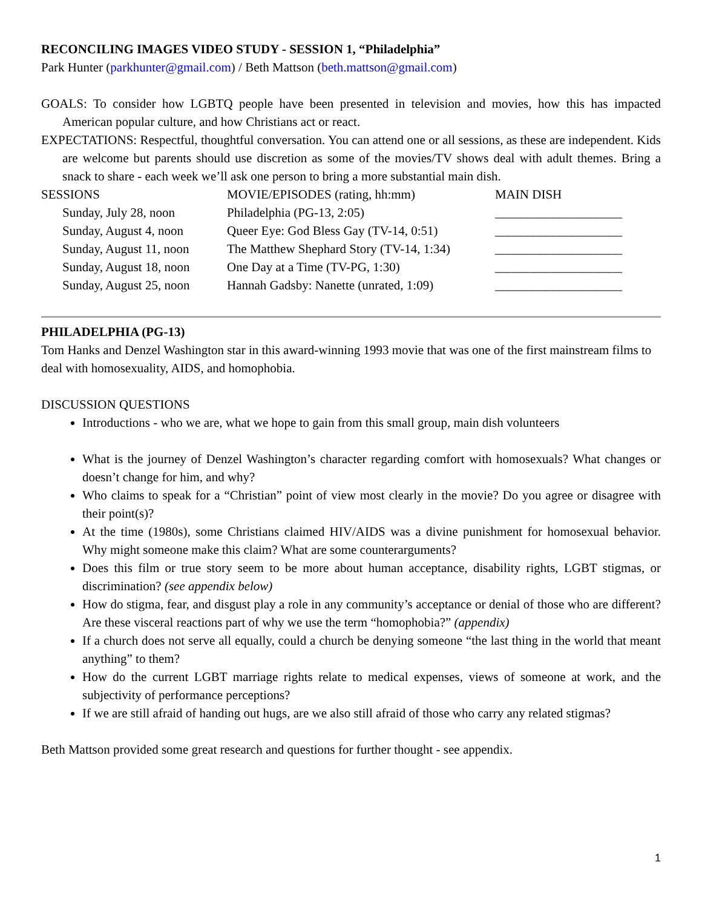RECONCILING IMAGES VIDEO STUDY - SESSION 1, “Philadelphia”
Park Hunter (parkhunter@gmail.com) / Beth Mattson (beth.mattson@gmail.com)
GOALS: To consider how LGBTQ people have been presented in television and movies, how this has impacted American popular culture, and how Christians act or react.
EXPECTATIONS: Respectful, thoughtful conversation. You can attend one or all sessions, as these are independent. Kids are welcome but parents should use discretion as some of the movies/TV shows deal with adult themes. Bring a snack to share - each week we’ll ask one person to bring a more substantial main dish.
| SESSIONS | MOVIE/EPISODES (rating, hh:mm) | MAIN DISH |
| Sunday, July 28, noon | Philadelphia (PG-13, 2:05) | ____________________ |
| Sunday, August 4, noon | Queer Eye: God Bless Gay (TV-14, 0:51) | ____________________ |
| Sunday, August 11, noon | The Matthew Shephard Story (TV-14, 1:34) | ____________________ |
| Sunday, August 18, noon | One Day at a Time (TV-PG, 1:30) | ____________________ |
| Sunday, August 25, noon | Hannah Gadsby: Nanette (unrated, 1:09) | ____________________ |
PHILADELPHIA (PG-13)
Tom Hanks and Denzel Washington star in this award-winning 1993 movie that was one of the first mainstream films to deal with homosexuality, AIDS, and homophobia.
DISCUSSION QUESTIONS
Introductions - who we are, what we hope to gain from this small group, main dish volunteers
What is the journey of Denzel Washington’s character regarding comfort with homosexuals? What changes or doesn’t change for him, and why?
Who claims to speak for a “Christian” point of view most clearly in the movie? Do you agree or disagree with their point(s)?
At the time (1980s), some Christians claimed HIV/AIDS was a divine punishment for homosexual behavior. Why might someone make this claim? What are some counterarguments?
Does this film or true story seem to be more about human acceptance, disability rights, LGBT stigmas, or discrimination? (see appendix below)
How do stigma, fear, and disgust play a role in any community’s acceptance or denial of those who are different? Are these visceral reactions part of why we use the term “homophobia?” (appendix)
If a church does not serve all equally, could a church be denying someone “the last thing in the world that meant anything” to them?
How do the current LGBT marriage rights relate to medical expenses, views of someone at work, and the subjectivity of performance perceptions?
If we are still afraid of handing out hugs, are we also still afraid of those who carry any related stigmas?
Beth Mattson provided some great research and questions for further thought - see appendix.
1